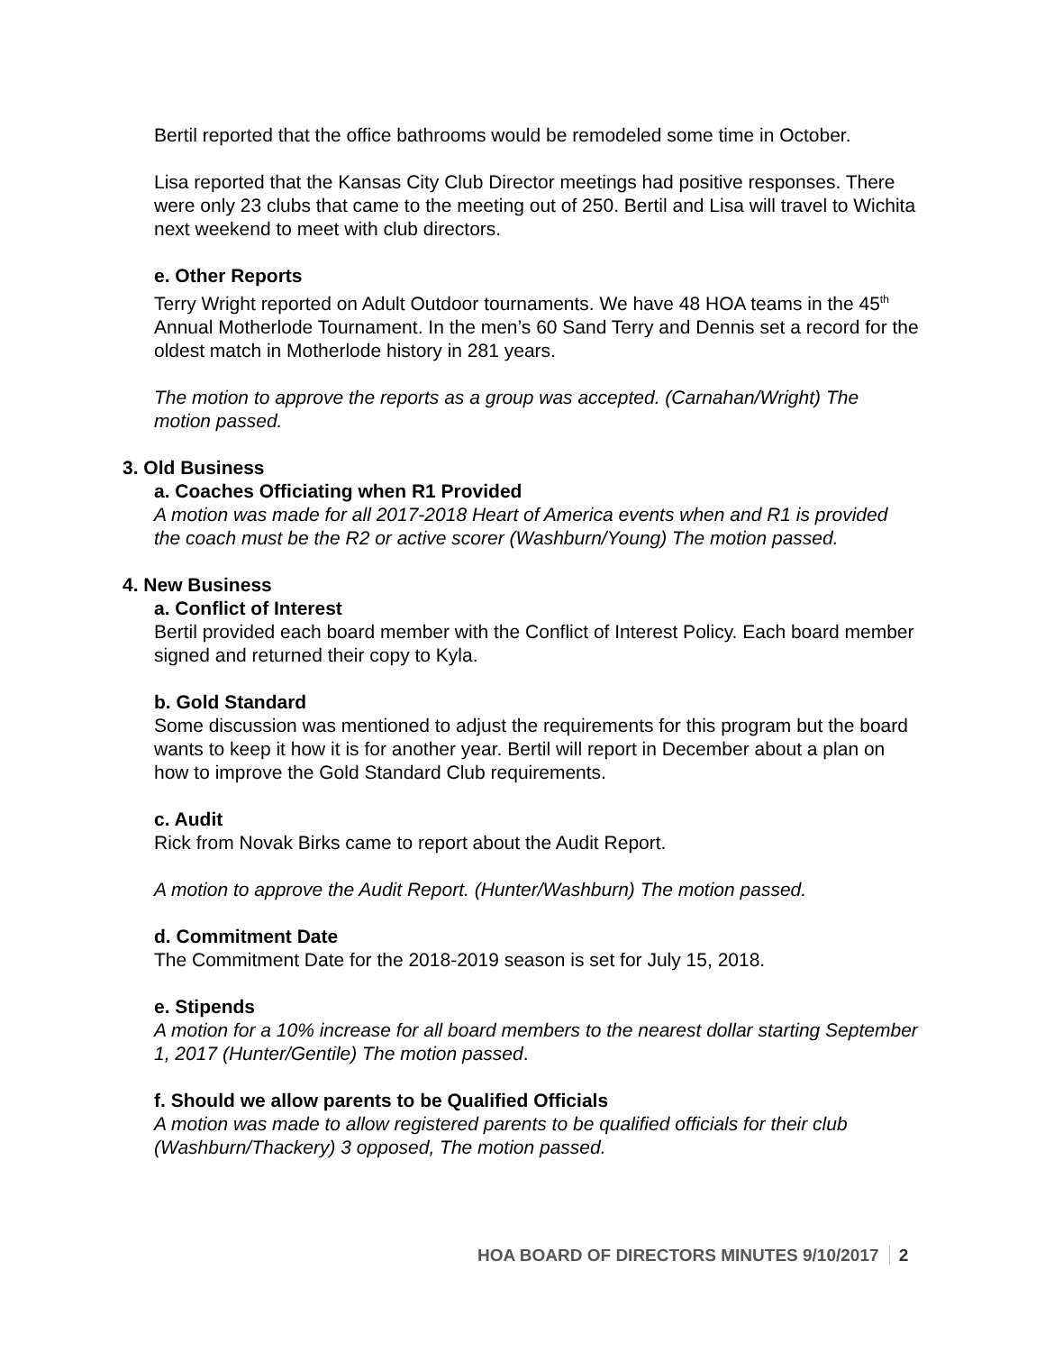Bertil reported that the office bathrooms would be remodeled some time in October.
Lisa reported that the Kansas City Club Director meetings had positive responses. There were only 23 clubs that came to the meeting out of 250. Bertil and Lisa will travel to Wichita next weekend to meet with club directors.
e. Other Reports
Terry Wright reported on Adult Outdoor tournaments. We have 48 HOA teams in the 45<sup>th</sup> Annual Motherlode Tournament. In the men’s 60 Sand Terry and Dennis set a record for the oldest match in Motherlode history in 281 years.
The motion to approve the reports as a group was accepted. (Carnahan/Wright) The motion passed.
3. Old Business
a. Coaches Officiating when R1 Provided
A motion was made for all 2017-2018 Heart of America events when and R1 is provided the coach must be the R2 or active scorer (Washburn/Young) The motion passed.
4. New Business
a. Conflict of Interest
Bertil provided each board member with the Conflict of Interest Policy. Each board member signed and returned their copy to Kyla.
b. Gold Standard
Some discussion was mentioned to adjust the requirements for this program but the board wants to keep it how it is for another year. Bertil will report in December about a plan on how to improve the Gold Standard Club requirements.
c. Audit
Rick from Novak Birks came to report about the Audit Report.
A motion to approve the Audit Report. (Hunter/Washburn) The motion passed.
d. Commitment Date
The Commitment Date for the 2018-2019 season is set for July 15, 2018.
e. Stipends
A motion for a 10% increase for all board members to the nearest dollar starting September 1, 2017 (Hunter/Gentile) The motion passed.
f. Should we allow parents to be Qualified Officials
A motion was made to allow registered parents to be qualified officials for their club (Washburn/Thackery) 3 opposed, The motion passed.
HOA BOARD OF DIRECTORS MINUTES 9/10/2017 2